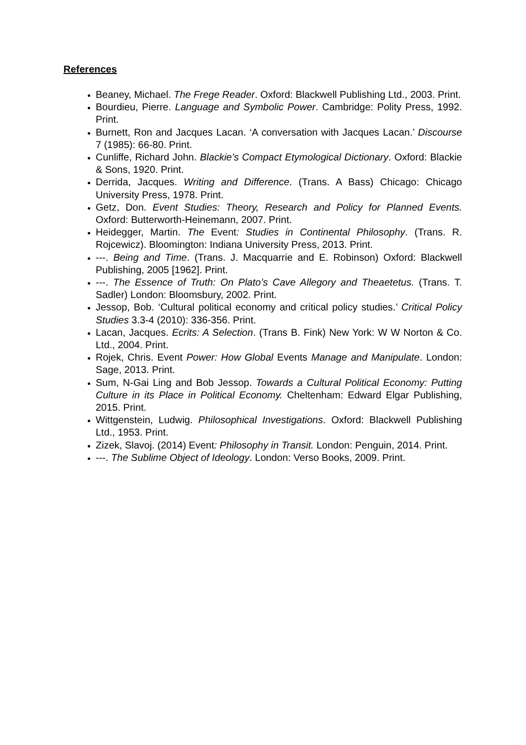References
Beaney, Michael. The Frege Reader. Oxford: Blackwell Publishing Ltd., 2003. Print.
Bourdieu, Pierre. Language and Symbolic Power. Cambridge: Polity Press, 1992. Print.
Burnett, Ron and Jacques Lacan. ‘A conversation with Jacques Lacan.’ Discourse 7 (1985): 66-80. Print.
Cunliffe, Richard John. Blackie’s Compact Etymological Dictionary. Oxford: Blackie & Sons, 1920. Print.
Derrida, Jacques. Writing and Difference. (Trans. A Bass) Chicago: Chicago University Press, 1978. Print.
Getz, Don. Event Studies: Theory, Research and Policy for Planned Events. Oxford: Butterworth-Heinemann, 2007. Print.
Heidegger, Martin. The Event: Studies in Continental Philosophy. (Trans. R. Rojcewicz). Bloomington: Indiana University Press, 2013. Print.
---. Being and Time. (Trans. J. Macquarrie and E. Robinson) Oxford: Blackwell Publishing, 2005 [1962]. Print.
---. The Essence of Truth: On Plato’s Cave Allegory and Theaetetus. (Trans. T. Sadler) London: Bloomsbury, 2002. Print.
Jessop, Bob. ‘Cultural political economy and critical policy studies.’ Critical Policy Studies 3.3-4 (2010): 336-356. Print.
Lacan, Jacques. Ecrits: A Selection. (Trans B. Fink) New York: W W Norton & Co. Ltd., 2004. Print.
Rojek, Chris. Event Power: How Global Events Manage and Manipulate. London: Sage, 2013. Print.
Sum, N-Gai Ling and Bob Jessop. Towards a Cultural Political Economy: Putting Culture in its Place in Political Economy. Cheltenham: Edward Elgar Publishing, 2015. Print.
Wittgenstein, Ludwig. Philosophical Investigations. Oxford: Blackwell Publishing Ltd., 1953. Print.
Zizek, Slavoj. (2014) Event: Philosophy in Transit. London: Penguin, 2014. Print.
---. The Sublime Object of Ideology. London: Verso Books, 2009. Print.